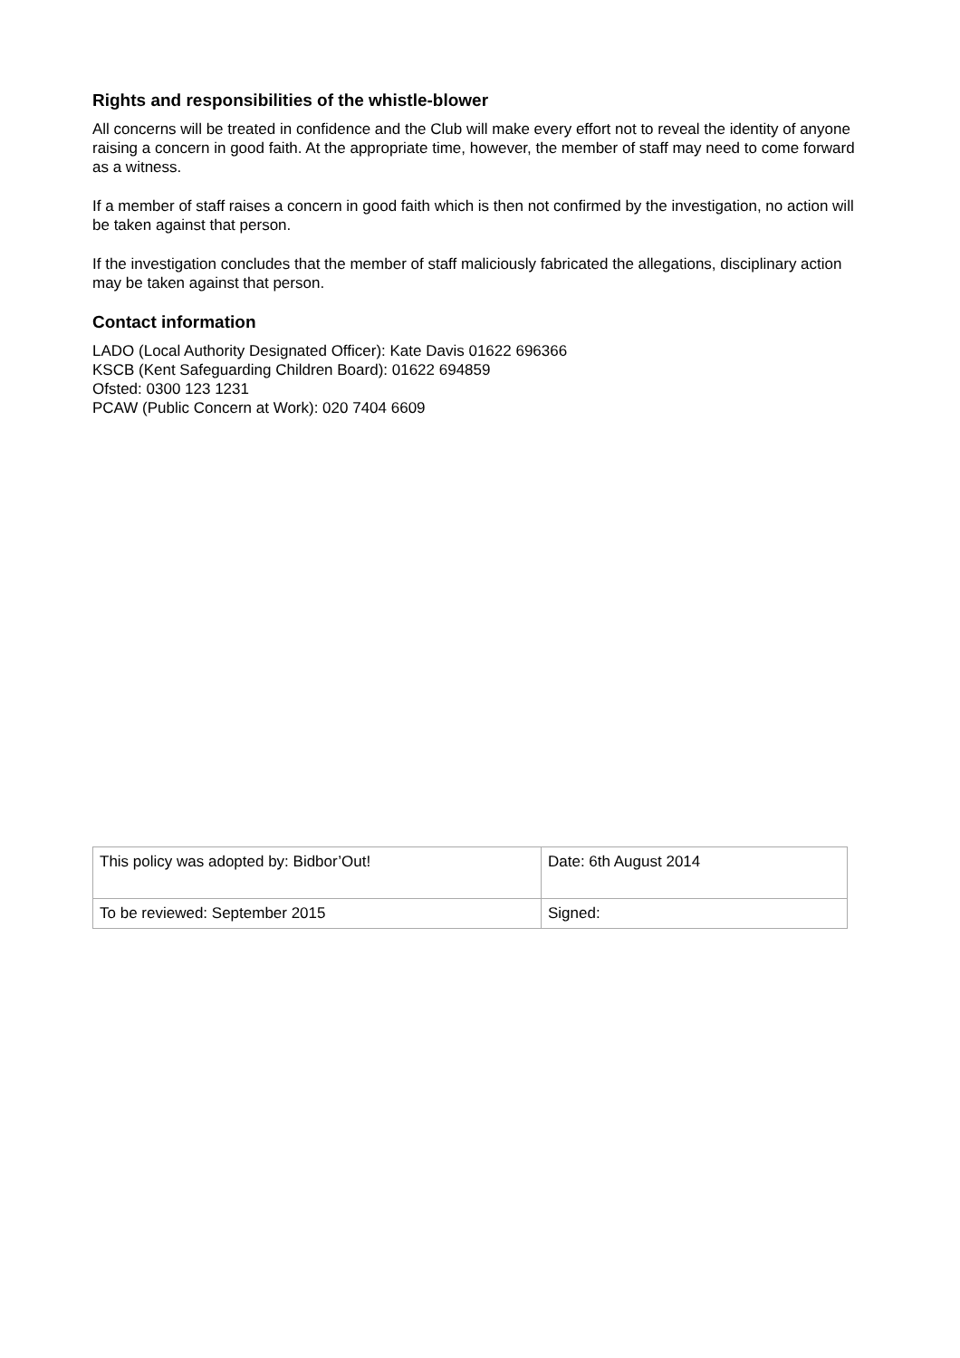Rights and responsibilities of the whistle-blower
All concerns will be treated in confidence and the Club will make every effort not to reveal the identity of anyone raising a concern in good faith. At the appropriate time, however, the member of staff may need to come forward as a witness.
If a member of staff raises a concern in good faith which is then not confirmed by the investigation, no action will be taken against that person.
If the investigation concludes that the member of staff maliciously fabricated the allegations, disciplinary action may be taken against that person.
Contact information
LADO (Local Authority Designated Officer): Kate Davis 01622 696366
KSCB (Kent Safeguarding Children Board): 01622 694859
Ofsted: 0300 123 1231
PCAW (Public Concern at Work): 020 7404 6609
| This policy was adopted by: Bidbor’Out! | Date: 6th August 2014 |
| To be reviewed: September 2015 | Signed: |